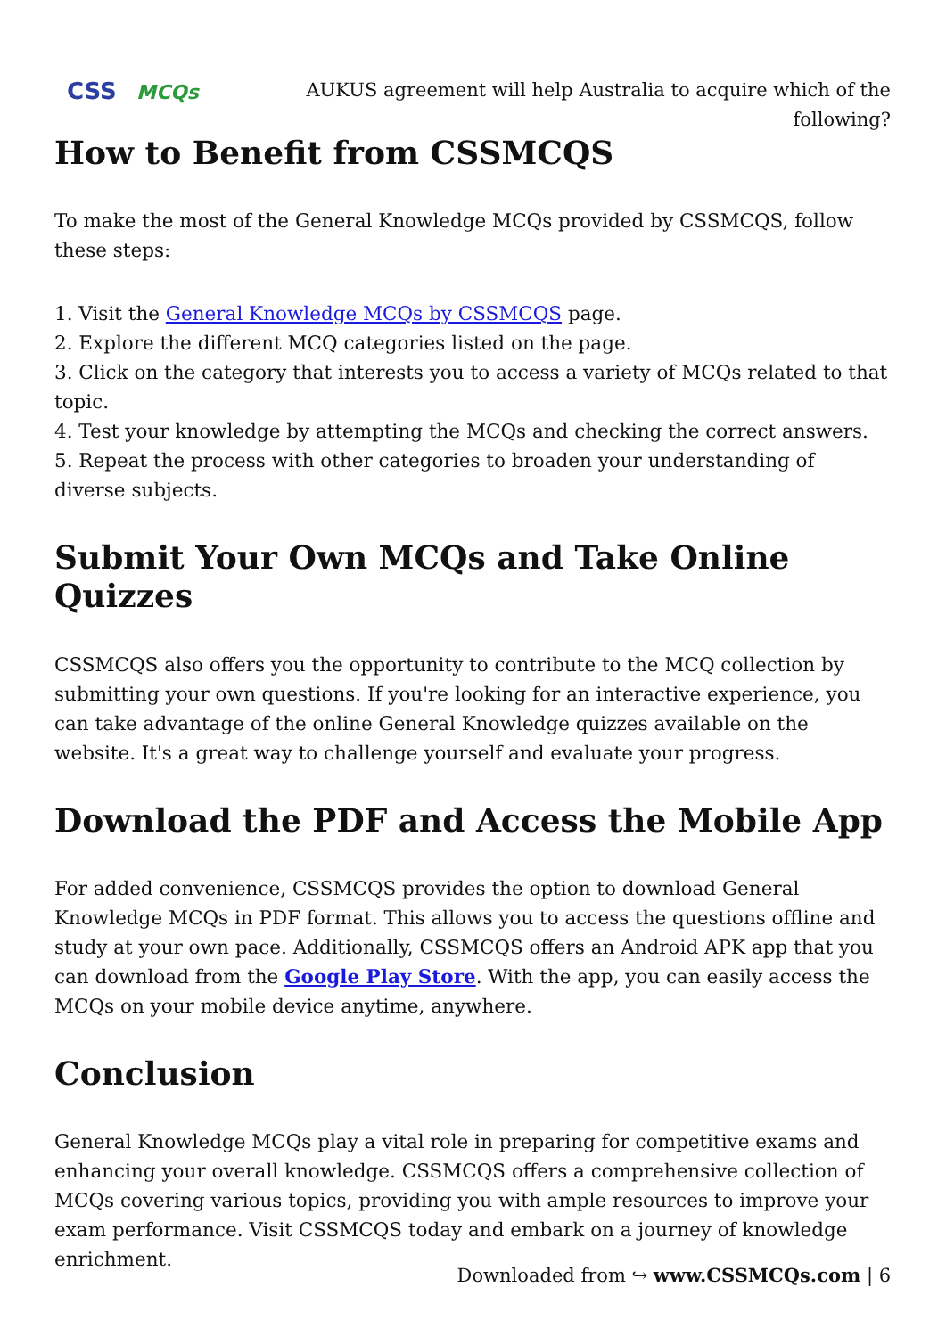CSS MCQs
AUKUS agreement will help Australia to acquire which of the following?
How to Benefit from CSSMCQS
To make the most of the General Knowledge MCQs provided by CSSMCQS, follow these steps:
1. Visit the General Knowledge MCQs by CSSMCQS page.
2. Explore the different MCQ categories listed on the page.
3. Click on the category that interests you to access a variety of MCQs related to that topic.
4. Test your knowledge by attempting the MCQs and checking the correct answers.
5. Repeat the process with other categories to broaden your understanding of diverse subjects.
Submit Your Own MCQs and Take Online Quizzes
CSSMCQS also offers you the opportunity to contribute to the MCQ collection by submitting your own questions. If you're looking for an interactive experience, you can take advantage of the online General Knowledge quizzes available on the website. It's a great way to challenge yourself and evaluate your progress.
Download the PDF and Access the Mobile App
For added convenience, CSSMCQS provides the option to download General Knowledge MCQs in PDF format. This allows you to access the questions offline and study at your own pace. Additionally, CSSMCQS offers an Android APK app that you can download from the Google Play Store. With the app, you can easily access the MCQs on your mobile device anytime, anywhere.
Conclusion
General Knowledge MCQs play a vital role in preparing for competitive exams and enhancing your overall knowledge. CSSMCQS offers a comprehensive collection of MCQs covering various topics, providing you with ample resources to improve your exam performance. Visit CSSMCQS today and embark on a journey of knowledge enrichment.
Downloaded from ↪ www.CSSMCQs.com | 6